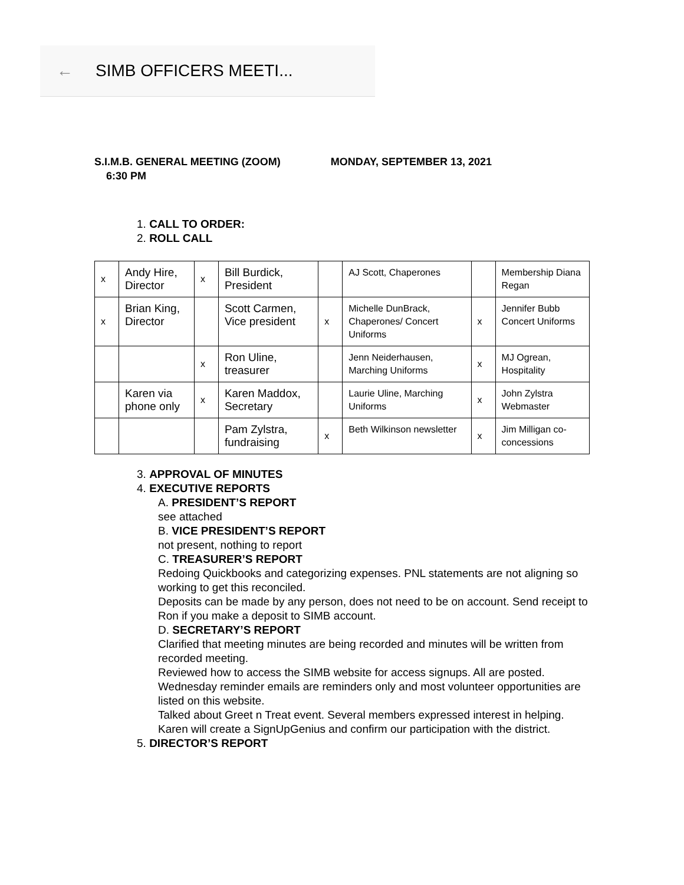← SIMB OFFICERS MEETI...
S.I.M.B. GENERAL MEETING (ZOOM) MONDAY, SEPTEMBER 13, 2021
6:30 PM
1. CALL TO ORDER:
2. ROLL CALL
| x | Andy Hire, Director | x | Bill Burdick, President | | AJ Scott, Chaperones | | Membership Diana Regan |
| x | Brian King, Director | | Scott Carmen, Vice president | x | Michelle DunBrack, Chaperones/ Concert Uniforms | x | Jennifer Bubb Concert Uniforms |
| | | x | Ron Uline, treasurer | | Jenn Neiderhausen, Marching Uniforms | x | MJ Ogrean, Hospitality |
| | Karen via phone only | x | Karen Maddox, Secretary | | Laurie Uline, Marching Uniforms | x | John Zylstra Webmaster |
| | | | Pam Zylstra, fundraising | x | Beth Wilkinson newsletter | x | Jim Milligan co-concessions |
3. APPROVAL OF MINUTES
4. EXECUTIVE REPORTS
A. PRESIDENT’S REPORT
see attached
B. VICE PRESIDENT’S REPORT
not present, nothing to report
C. TREASURER’S REPORT
Redoing Quickbooks and categorizing expenses. PNL statements are not aligning so working to get this reconciled.
Deposits can be made by any person, does not need to be on account. Send receipt to Ron if you make a deposit to SIMB account.
D. SECRETARY’S REPORT
Clarified that meeting minutes are being recorded and minutes will be written from recorded meeting.
Reviewed how to access the SIMB website for access signups. All are posted. Wednesday reminder emails are reminders only and most volunteer opportunities are listed on this website.
Talked about Greet n Treat event. Several members expressed interest in helping. Karen will create a SignUpGenius and confirm our participation with the district.
5. DIRECTOR’S REPORT